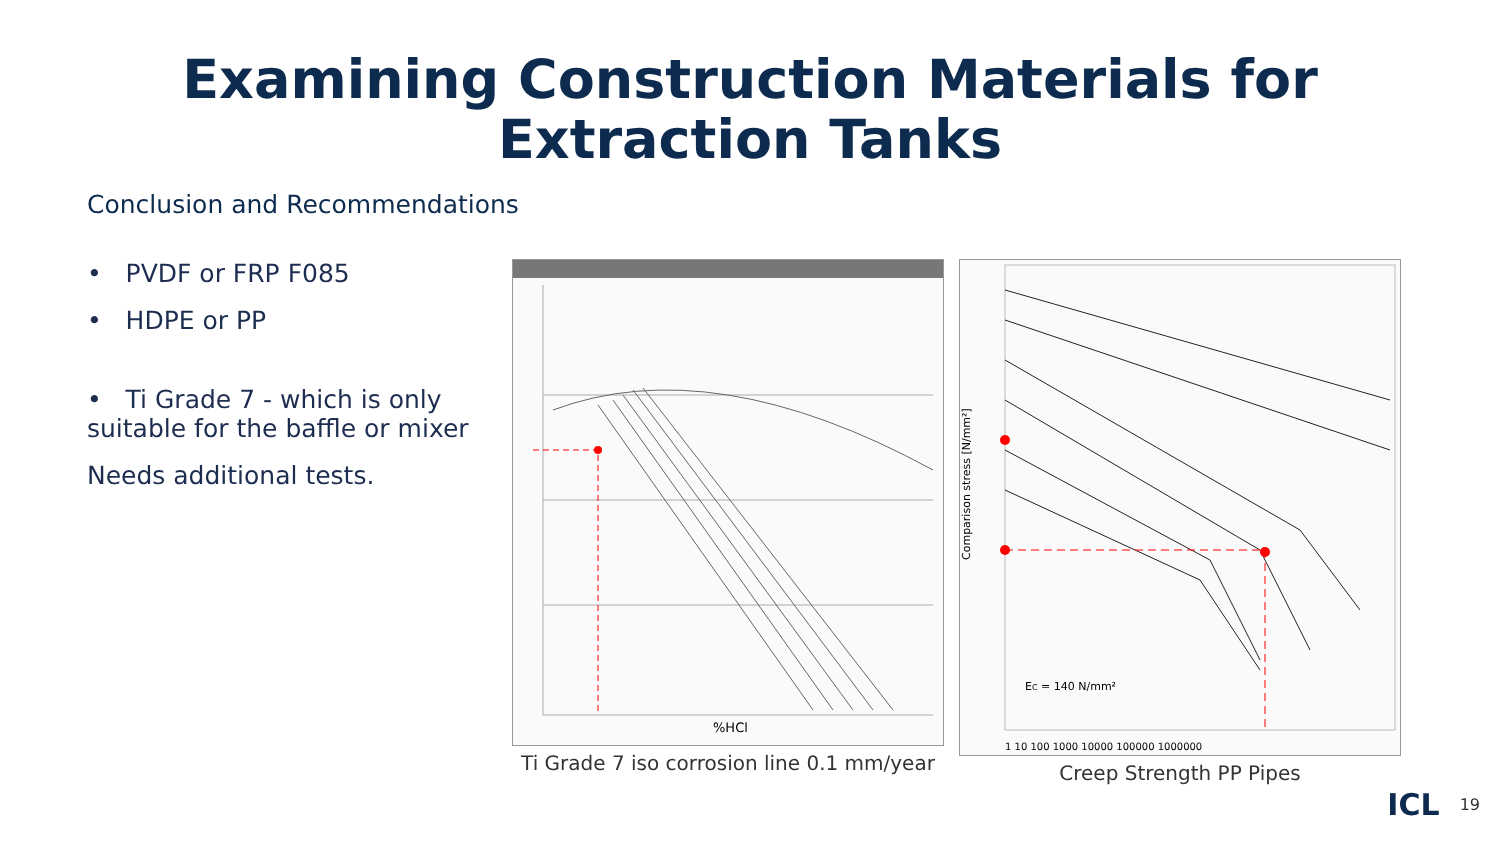Examining Construction Materials for
Extraction Tanks
Conclusion and Recommendations
• PVDF or FRP F085
• HDPE or PP
• Ti Grade 7 - which is only suitable for the baffle or mixer
Needs additional tests.
%HCl
Ti Grade 7 iso corrosion line 0.1 mm/year
Comparison stress [N/mm²]
EC = 140 N/mm²
1 10 100 1000 10000 100000 1000000
Creep Strength PP Pipes
ICL 19